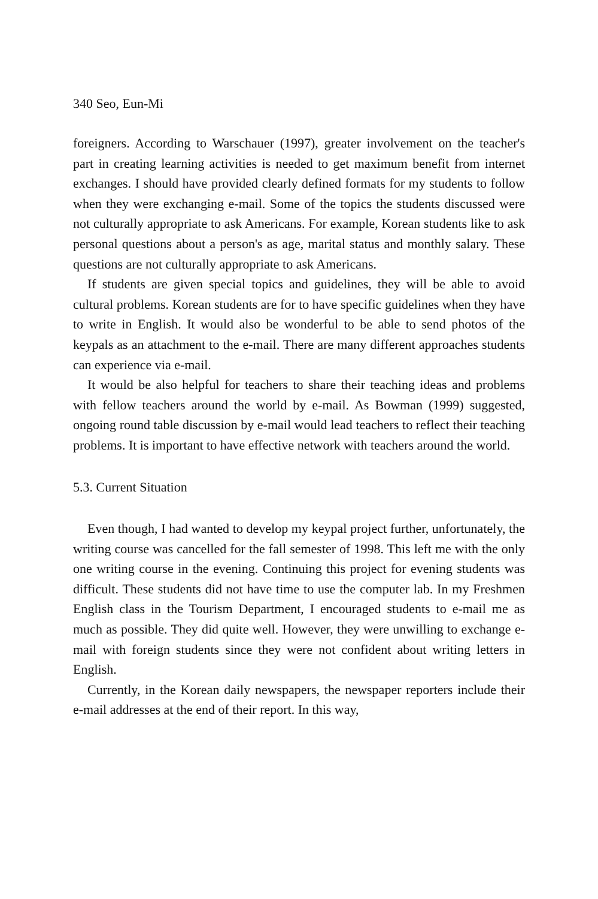340 Seo, Eun-Mi
foreigners. According to Warschauer (1997), greater involvement on the teacher's part in creating learning activities is needed to get maximum benefit from internet exchanges. I should have provided clearly defined formats for my students to follow when they were exchanging e-mail. Some of the topics the students discussed were not culturally appropriate to ask Americans. For example, Korean students like to ask personal questions about a person's as age, marital status and monthly salary. These questions are not culturally appropriate to ask Americans.
If students are given special topics and guidelines, they will be able to avoid cultural problems. Korean students are for to have specific guidelines when they have to write in English. It would also be wonderful to be able to send photos of the keypals as an attachment to the e-mail. There are many different approaches students can experience via e-mail.
It would be also helpful for teachers to share their teaching ideas and problems with fellow teachers around the world by e-mail. As Bowman (1999) suggested, ongoing round table discussion by e-mail would lead teachers to reflect their teaching problems. It is important to have effective network with teachers around the world.
5.3. Current Situation
Even though, I had wanted to develop my keypal project further, unfortunately, the writing course was cancelled for the fall semester of 1998. This left me with the only one writing course in the evening. Continuing this project for evening students was difficult. These students did not have time to use the computer lab. In my Freshmen English class in the Tourism Department, I encouraged students to e-mail me as much as possible. They did quite well. However, they were unwilling to exchange e-mail with foreign students since they were not confident about writing letters in English.
Currently, in the Korean daily newspapers, the newspaper reporters include their e-mail addresses at the end of their report. In this way,